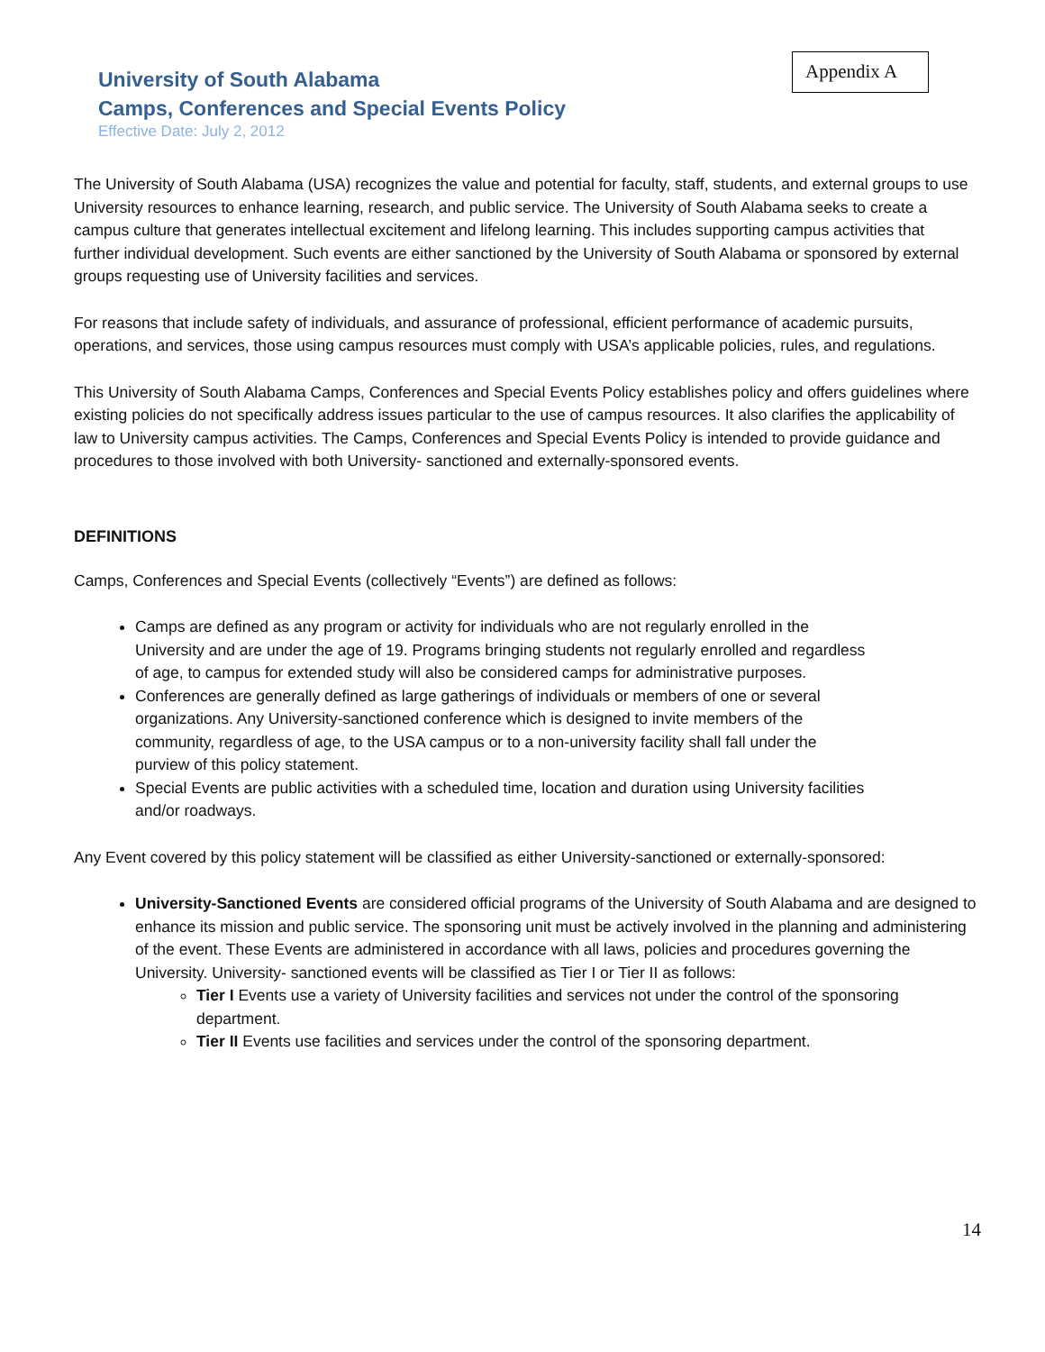Appendix A
University of South Alabama
Camps, Conferences and Special Events Policy
Effective Date: July 2, 2012
The University of South Alabama (USA) recognizes the value and potential for faculty, staff, students, and external groups to use University resources to enhance learning, research, and public service. The University of South Alabama seeks to create a campus culture that generates intellectual excitement and lifelong learning. This includes supporting campus activities that further individual development. Such events are either sanctioned by the University of South Alabama or sponsored by external groups requesting use of University facilities and services.
For reasons that include safety of individuals, and assurance of professional, efficient performance of academic pursuits, operations, and services, those using campus resources must comply with USA’s applicable policies, rules, and regulations.
This University of South Alabama Camps, Conferences and Special Events Policy establishes policy and offers guidelines where existing policies do not specifically address issues particular to the use of campus resources. It also clarifies the applicability of law to University campus activities. The Camps, Conferences and Special Events Policy is intended to provide guidance and procedures to those involved with both University- sanctioned and externally-sponsored events.
DEFINITIONS
Camps, Conferences and Special Events (collectively “Events”) are defined as follows:
Camps are defined as any program or activity for individuals who are not regularly enrolled in the University and are under the age of 19. Programs bringing students not regularly enrolled and regardless of age, to campus for extended study will also be considered camps for administrative purposes.
Conferences are generally defined as large gatherings of individuals or members of one or several organizations. Any University-sanctioned conference which is designed to invite members of the community, regardless of age, to the USA campus or to a non-university facility shall fall under the purview of this policy statement.
Special Events are public activities with a scheduled time, location and duration using University facilities and/or roadways.
Any Event covered by this policy statement will be classified as either University-sanctioned or externally-sponsored:
University-Sanctioned Events are considered official programs of the University of South Alabama and are designed to enhance its mission and public service. The sponsoring unit must be actively involved in the planning and administering of the event. These Events are administered in accordance with all laws, policies and procedures governing the University. University- sanctioned events will be classified as Tier I or Tier II as follows:
Tier I Events use a variety of University facilities and services not under the control of the sponsoring department.
Tier II Events use facilities and services under the control of the sponsoring department.
14